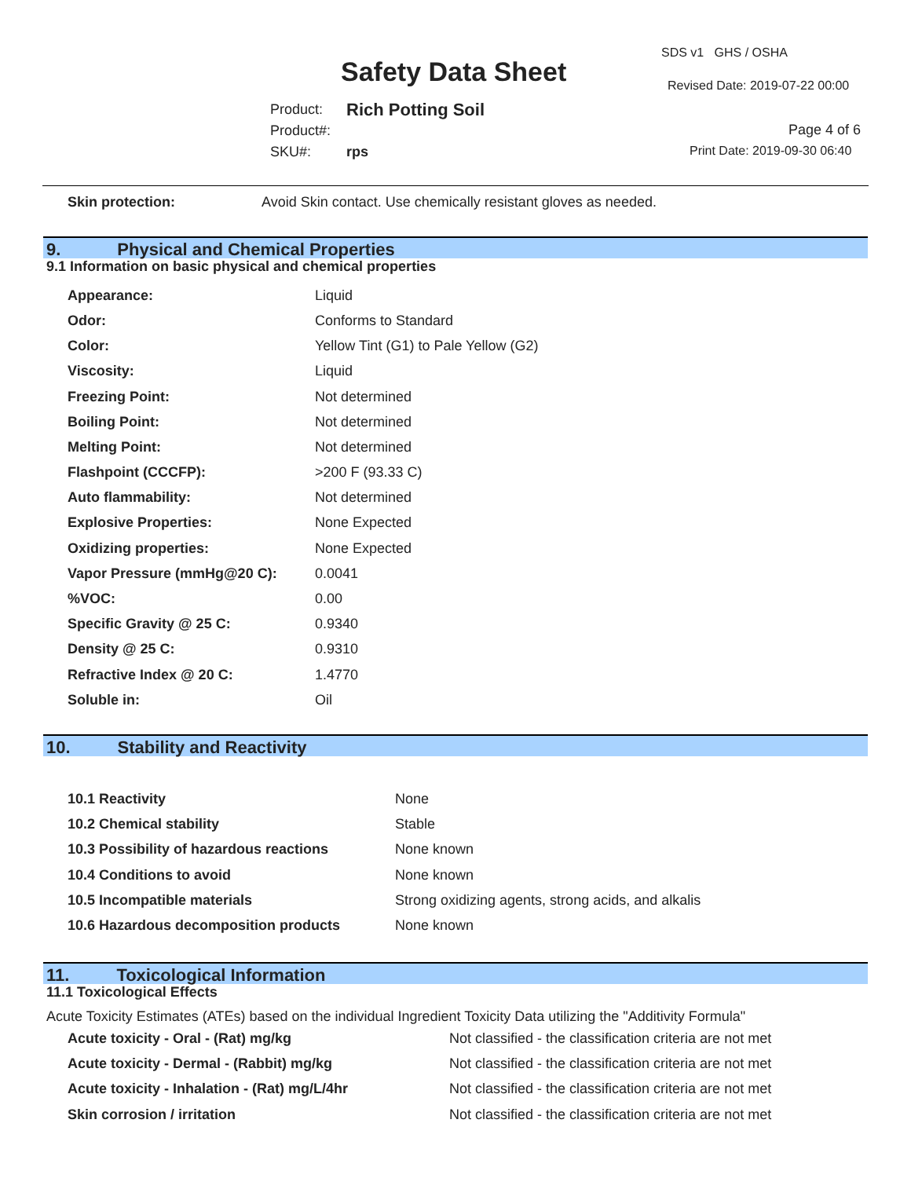Safety Data Sheet
SDS v1 GHS / OSHA
Revised Date: 2019-07-22 00:00
Page 4 of 6
Print Date: 2019-09-30 06:40
| Product: | Rich Potting Soil |
| Product#: | |
| SKU#: | rps |
| Skin protection: | Avoid Skin contact. Use chemically resistant gloves as needed. |
9. Physical and Chemical Properties
9.1 Information on basic physical and chemical properties
| Appearance: | Liquid |
| Odor: | Conforms to Standard |
| Color: | Yellow Tint (G1) to Pale Yellow (G2) |
| Viscosity: | Liquid |
| Freezing Point: | Not determined |
| Boiling Point: | Not determined |
| Melting Point: | Not determined |
| Flashpoint (CCCFP): | >200 F (93.33 C) |
| Auto flammability: | Not determined |
| Explosive Properties: | None Expected |
| Oxidizing properties: | None Expected |
| Vapor Pressure (mmHg@20 C): | 0.0041 |
| %VOC: | 0.00 |
| Specific Gravity @ 25 C: | 0.9340 |
| Density @ 25 C: | 0.9310 |
| Refractive Index @ 20 C: | 1.4770 |
| Soluble in: | Oil |
10. Stability and Reactivity
| 10.1 Reactivity | None |
| 10.2 Chemical stability | Stable |
| 10.3 Possibility of hazardous reactions | None known |
| 10.4 Conditions to avoid | None known |
| 10.5 Incompatible materials | Strong oxidizing agents, strong acids, and alkalis |
| 10.6 Hazardous decomposition products | None known |
11. Toxicological Information
11.1 Toxicological Effects
Acute Toxicity Estimates (ATEs) based on the individual Ingredient Toxicity Data utilizing the "Additivity Formula"
| Acute toxicity - Oral - (Rat) mg/kg | Not classified - the classification criteria are not met |
| Acute toxicity - Dermal - (Rabbit) mg/kg | Not classified - the classification criteria are not met |
| Acute toxicity - Inhalation - (Rat) mg/L/4hr | Not classified - the classification criteria are not met |
| Skin corrosion / irritation | Not classified - the classification criteria are not met |